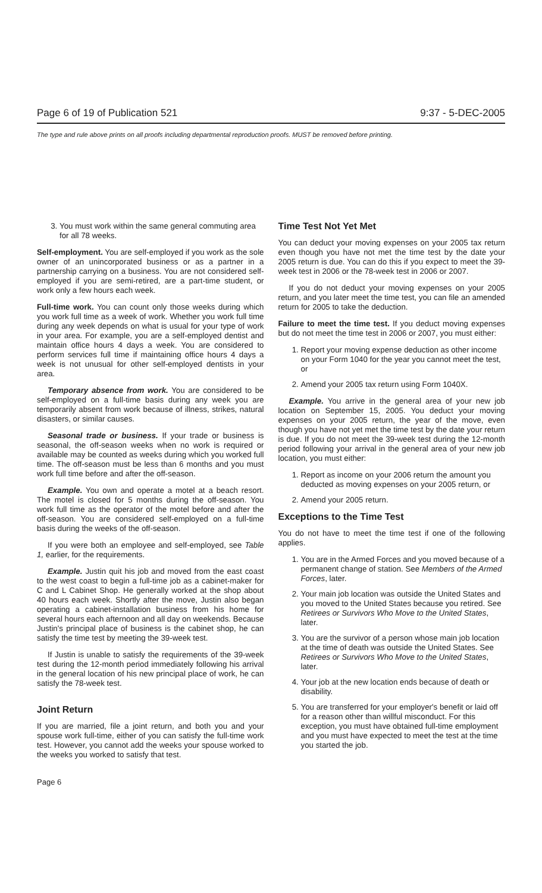Page 6 of 19 of Publication 521 9:37 - 5-DEC-2005
The type and rule above prints on all proofs including departmental reproduction proofs. MUST be removed before printing.
3. You must work within the same general commuting area for all 78 weeks.
Self-employment. You are self-employed if you work as the sole owner of an unincorporated business or as a partner in a partnership carrying on a business. You are not considered self-employed if you are semi-retired, are a part-time student, or work only a few hours each week.
Full-time work. You can count only those weeks during which you work full time as a week of work. Whether you work full time during any week depends on what is usual for your type of work in your area. For example, you are a self-employed dentist and maintain office hours 4 days a week. You are considered to perform services full time if maintaining office hours 4 days a week is not unusual for other self-employed dentists in your area.
Temporary absence from work. You are considered to be self-employed on a full-time basis during any week you are temporarily absent from work because of illness, strikes, natural disasters, or similar causes.
Seasonal trade or business. If your trade or business is seasonal, the off-season weeks when no work is required or available may be counted as weeks during which you worked full time. The off-season must be less than 6 months and you must work full time before and after the off-season.
Example. You own and operate a motel at a beach resort. The motel is closed for 5 months during the off-season. You work full time as the operator of the motel before and after the off-season. You are considered self-employed on a full-time basis during the weeks of the off-season.
If you were both an employee and self-employed, see Table 1, earlier, for the requirements.
Example. Justin quit his job and moved from the east coast to the west coast to begin a full-time job as a cabinet-maker for C and L Cabinet Shop. He generally worked at the shop about 40 hours each week. Shortly after the move, Justin also began operating a cabinet-installation business from his home for several hours each afternoon and all day on weekends. Because Justin's principal place of business is the cabinet shop, he can satisfy the time test by meeting the 39-week test.
If Justin is unable to satisfy the requirements of the 39-week test during the 12-month period immediately following his arrival in the general location of his new principal place of work, he can satisfy the 78-week test.
Joint Return
If you are married, file a joint return, and both you and your spouse work full-time, either of you can satisfy the full-time work test. However, you cannot add the weeks your spouse worked to the weeks you worked to satisfy that test.
Time Test Not Yet Met
You can deduct your moving expenses on your 2005 tax return even though you have not met the time test by the date your 2005 return is due. You can do this if you expect to meet the 39-week test in 2006 or the 78-week test in 2006 or 2007.
If you do not deduct your moving expenses on your 2005 return, and you later meet the time test, you can file an amended return for 2005 to take the deduction.
Failure to meet the time test. If you deduct moving expenses but do not meet the time test in 2006 or 2007, you must either:
1. Report your moving expense deduction as other income on your Form 1040 for the year you cannot meet the test, or
2. Amend your 2005 tax return using Form 1040X.
Example. You arrive in the general area of your new job location on September 15, 2005. You deduct your moving expenses on your 2005 return, the year of the move, even though you have not yet met the time test by the date your return is due. If you do not meet the 39-week test during the 12-month period following your arrival in the general area of your new job location, you must either:
1. Report as income on your 2006 return the amount you deducted as moving expenses on your 2005 return, or
2. Amend your 2005 return.
Exceptions to the Time Test
You do not have to meet the time test if one of the following applies.
1. You are in the Armed Forces and you moved because of a permanent change of station. See Members of the Armed Forces, later.
2. Your main job location was outside the United States and you moved to the United States because you retired. See Retirees or Survivors Who Move to the United States, later.
3. You are the survivor of a person whose main job location at the time of death was outside the United States. See Retirees or Survivors Who Move to the United States, later.
4. Your job at the new location ends because of death or disability.
5. You are transferred for your employer's benefit or laid off for a reason other than willful misconduct. For this exception, you must have obtained full-time employment and you must have expected to meet the test at the time you started the job.
Page 6